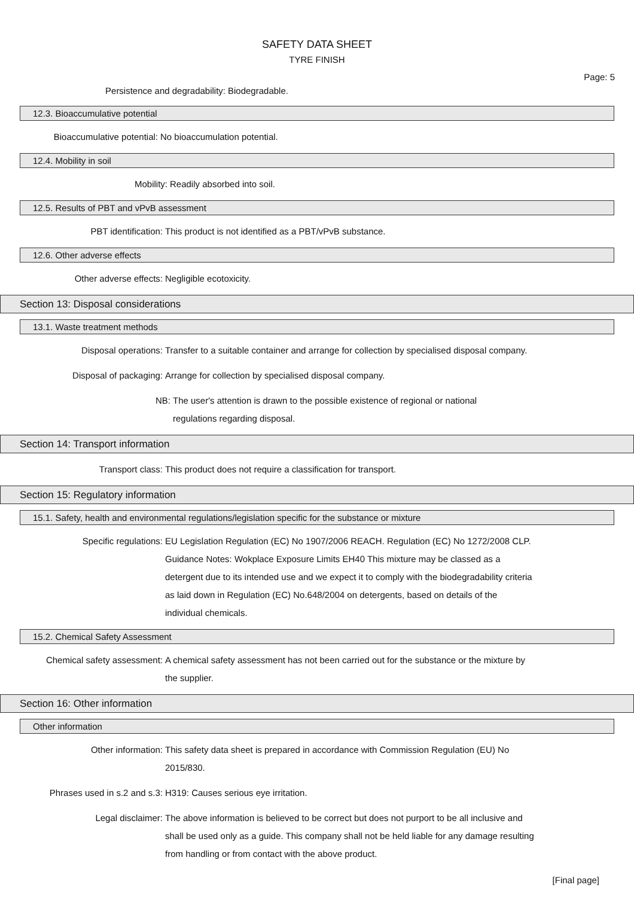SAFETY DATA SHEET
TYRE FINISH
Page: 5
Persistence and degradability: Biodegradable.
12.3. Bioaccumulative potential
Bioaccumulative potential: No bioaccumulation potential.
12.4. Mobility in soil
Mobility: Readily absorbed into soil.
12.5. Results of PBT and vPvB assessment
PBT identification: This product is not identified as a PBT/vPvB substance.
12.6. Other adverse effects
Other adverse effects: Negligible ecotoxicity.
Section 13: Disposal considerations
13.1. Waste treatment methods
Disposal operations: Transfer to a suitable container and arrange for collection by specialised disposal company.
Disposal of packaging: Arrange for collection by specialised disposal company.
NB: The user's attention is drawn to the possible existence of regional or national regulations regarding disposal.
Section 14: Transport information
Transport class: This product does not require a classification for transport.
Section 15: Regulatory information
15.1. Safety, health and environmental regulations/legislation specific for the substance or mixture
Specific regulations: EU Legislation Regulation (EC) No 1907/2006 REACH. Regulation (EC) No 1272/2008 CLP. Guidance Notes: Wokplace Exposure Limits EH40 This mixture may be classed as a detergent due to its intended use and we expect it to comply with the biodegradability criteria as laid down in Regulation (EC) No.648/2004 on detergents, based on details of the individual chemicals.
15.2. Chemical Safety Assessment
Chemical safety assessment: A chemical safety assessment has not been carried out for the substance or the mixture by the supplier.
Section 16: Other information
Other information
Other information: This safety data sheet is prepared in accordance with Commission Regulation (EU) No 2015/830.
Phrases used in s.2 and s.3: H319: Causes serious eye irritation.
Legal disclaimer: The above information is believed to be correct but does not purport to be all inclusive and shall be used only as a guide. This company shall not be held liable for any damage resulting from handling or from contact with the above product.
[Final page]